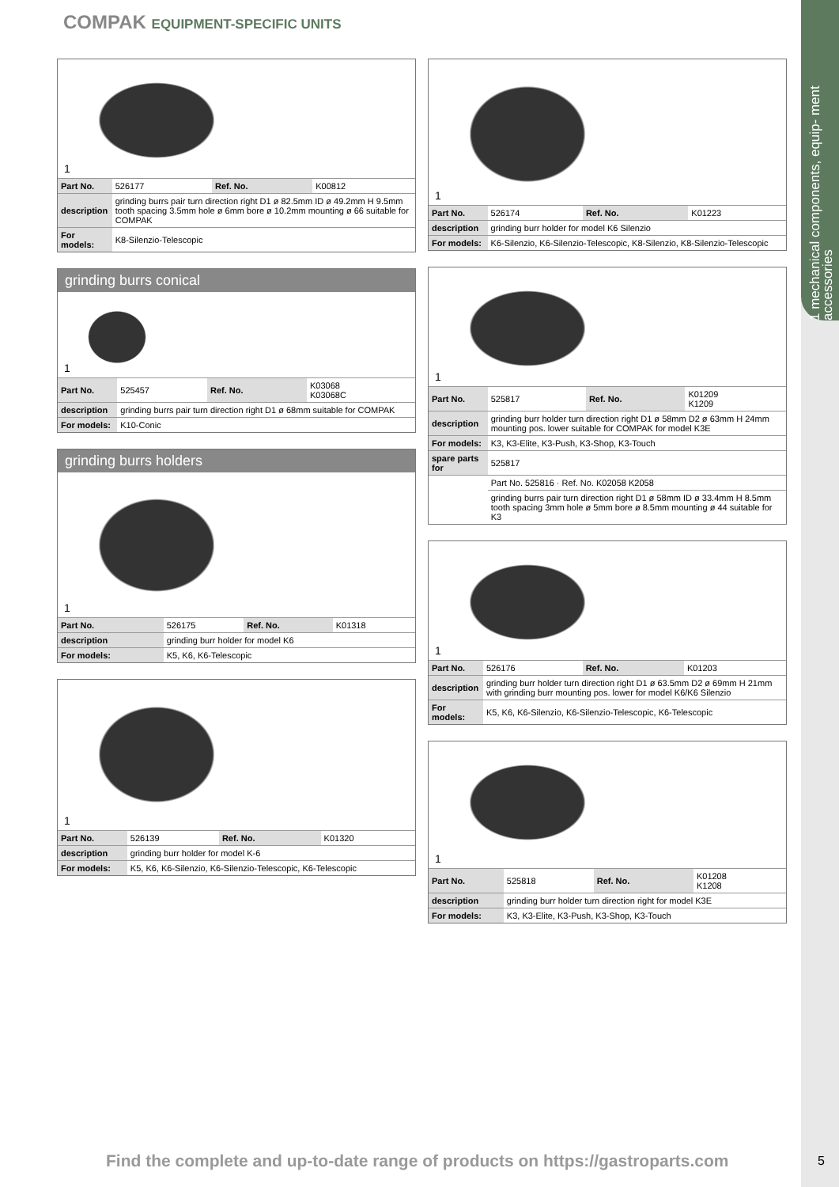1 mechanical components, equip- ment accessories
COMPAK EQUIPMENT-SPECIFIC UNITS
1
| Part No. | 526177 | Ref. No. | K00812 |
| description | grinding burrs pair turn direction right D1 ø 82.5mm ID ø 49.2mm H 9.5mm tooth spacing 3.5mm hole ø 6mm bore ø 10.2mm mounting ø 66 suitable for COMPAK | | |
| For models: | K8-Silenzio-Telescopic | | |
grinding burrs conical
1
| Part No. | 525457 | Ref. No. | K03068 K03068C |
| description | grinding burrs pair turn direction right D1 ø 68mm suitable for COMPAK | | |
| For models: | K10-Conic | | |
grinding burrs holders
1
| Part No. | 526175 | Ref. No. | K01318 |
| description | grinding burr holder for model K6 | | |
| For models: | K5, K6, K6-Telescopic | | |
1
| Part No. | 526139 | Ref. No. | K01320 |
| description | grinding burr holder for model K-6 | | |
| For models: | K5, K6, K6-Silenzio, K6-Silenzio-Telescopic, K6-Telescopic | | |
1
| Part No. | 526174 | Ref. No. | K01223 |
| description | grinding burr holder for model K6 Silenzio | | |
| For models: | K6-Silenzio, K6-Silenzio-Telescopic, K8-Silenzio, K8-Silenzio-Telescopic | | |
1
| Part No. | 525817 | Ref. No. | K01209 K1209 |
| description | grinding burr holder turn direction right D1 ø 58mm D2 ø 63mm H 24mm mounting pos. lower suitable for COMPAK for model K3E | | |
| For models: | K3, K3-Elite, K3-Push, K3-Shop, K3-Touch | | |
| spare parts for | 525817 | | |
| | Part No. 525816 · Ref. No. K02058 K2058 | | |
| | grinding burrs pair turn direction right D1 ø 58mm ID ø 33.4mm H 8.5mm tooth spacing 3mm hole ø 5mm bore ø 8.5mm mounting ø 44 suitable for K3 | | |
1
| Part No. | 526176 | Ref. No. | K01203 |
| description | grinding burr holder turn direction right D1 ø 63.5mm D2 ø 69mm H 21mm with grinding burr mounting pos. lower for model K6/K6 Silenzio | | |
| For models: | K5, K6, K6-Silenzio, K6-Silenzio-Telescopic, K6-Telescopic | | |
1
| Part No. | 525818 | Ref. No. | K01208 K1208 |
| description | grinding burr holder turn direction right for model K3E | | |
| For models: | K3, K3-Elite, K3-Push, K3-Shop, K3-Touch | | |
Find the complete and up-to-date range of products on https://gastroparts.com
5